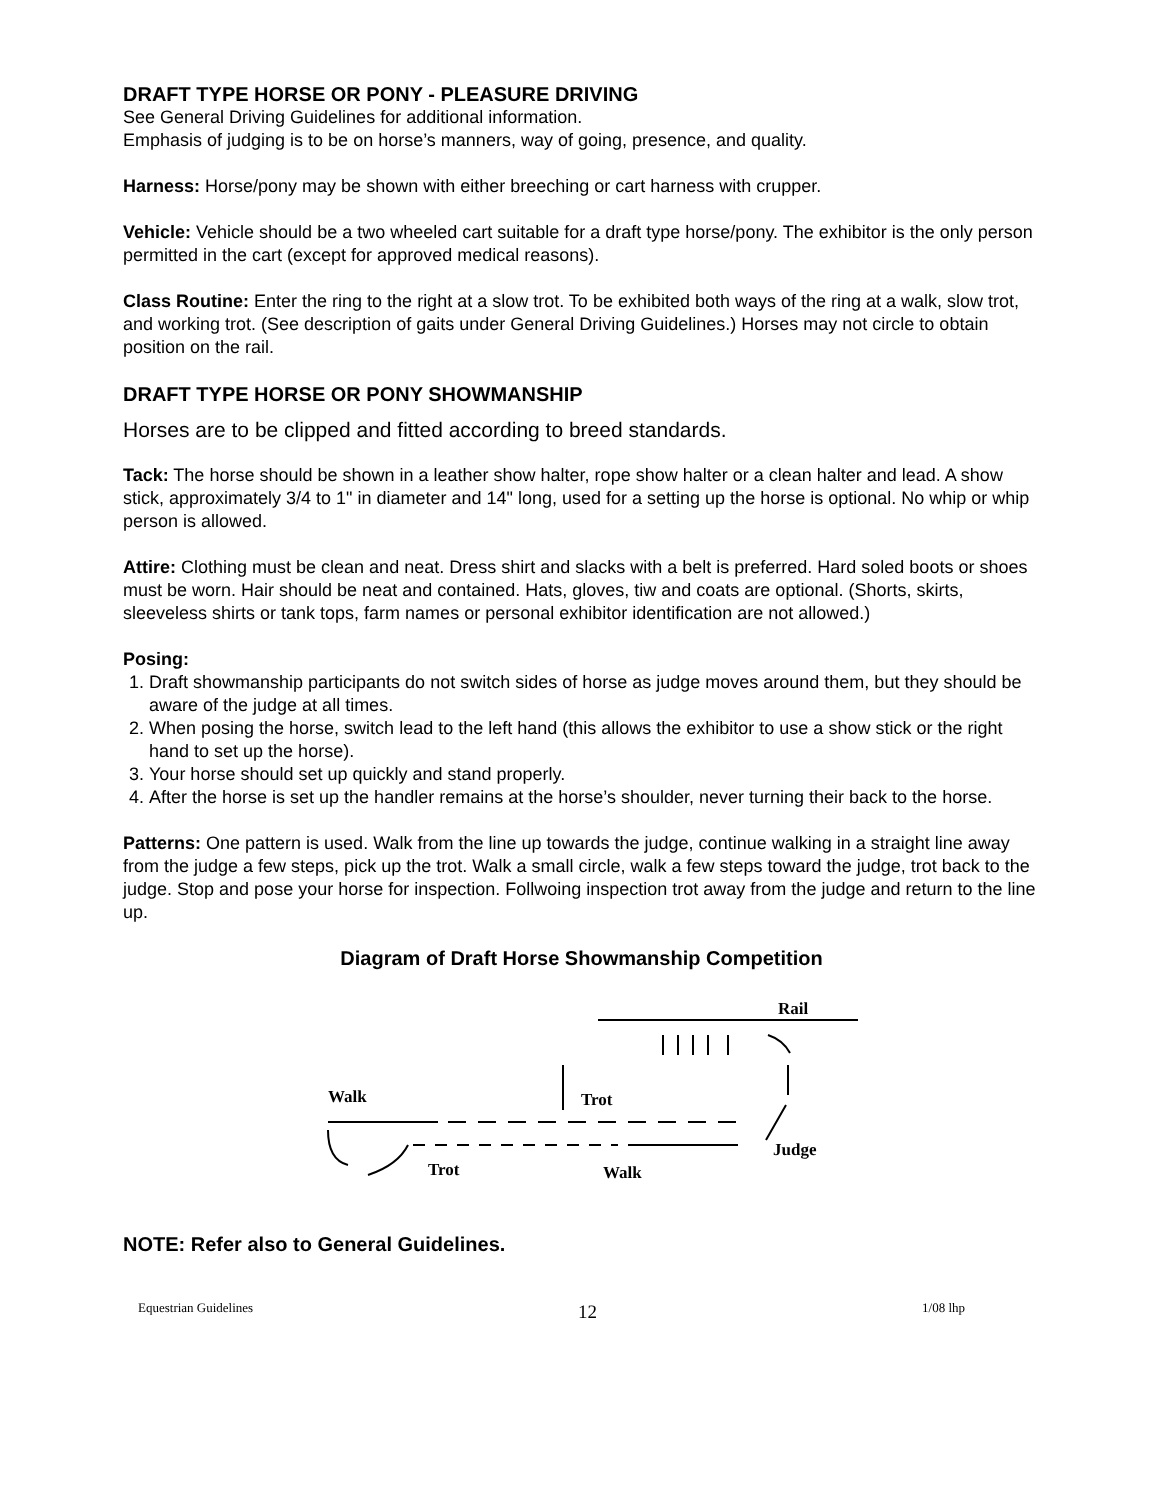DRAFT TYPE HORSE OR PONY - PLEASURE DRIVING
See General Driving Guidelines for additional information.
Emphasis of judging is to be on horse’s manners, way of going, presence, and quality.
Harness: Horse/pony may be shown with either breeching or cart harness with crupper.
Vehicle: Vehicle should be a two wheeled cart suitable for a draft type horse/pony. The exhibitor is the only person permitted in the cart (except for approved medical reasons).
Class Routine: Enter the ring to the right at a slow trot. To be exhibited both ways of the ring at a walk, slow trot, and working trot. (See description of gaits under General Driving Guidelines.) Horses may not circle to obtain position on the rail.
DRAFT TYPE HORSE OR PONY SHOWMANSHIP
Horses are to be clipped and fitted according to breed standards.
Tack: The horse should be shown in a leather show halter, rope show halter or a clean halter and lead. A show stick, approximately 3/4 to 1" in diameter and 14" long, used for a setting up the horse is optional. No whip or whip person is allowed.
Attire: Clothing must be clean and neat. Dress shirt and slacks with a belt is preferred. Hard soled boots or shoes must be worn. Hair should be neat and contained. Hats, gloves, tiw and coats are optional. (Shorts, skirts, sleeveless shirts or tank tops, farm names or personal exhibitor identification are not allowed.)
Posing:
1. Draft showmanship participants do not switch sides of horse as judge moves around them, but they should be aware of the judge at all times.
2. When posing the horse, switch lead to the left hand (this allows the exhibitor to use a show stick or the right hand to set up the horse).
3. Your horse should set up quickly and stand properly.
4. After the horse is set up the handler remains at the horse’s shoulder, never turning their back to the horse.
Patterns: One pattern is used. Walk from the line up towards the judge, continue walking in a straight line away from the judge a few steps, pick up the trot. Walk a small circle, walk a few steps toward the judge, trot back to the judge. Stop and pose your horse for inspection. Follwoing inspection trot away from the judge and return to the line up.
Diagram of Draft Horse Showmanship Competition
Rail
Walk
Trot
Judge
Trot
Walk
NOTE: Refer also to General Guidelines.
Equestrian Guidelines 12 1/08 lhp